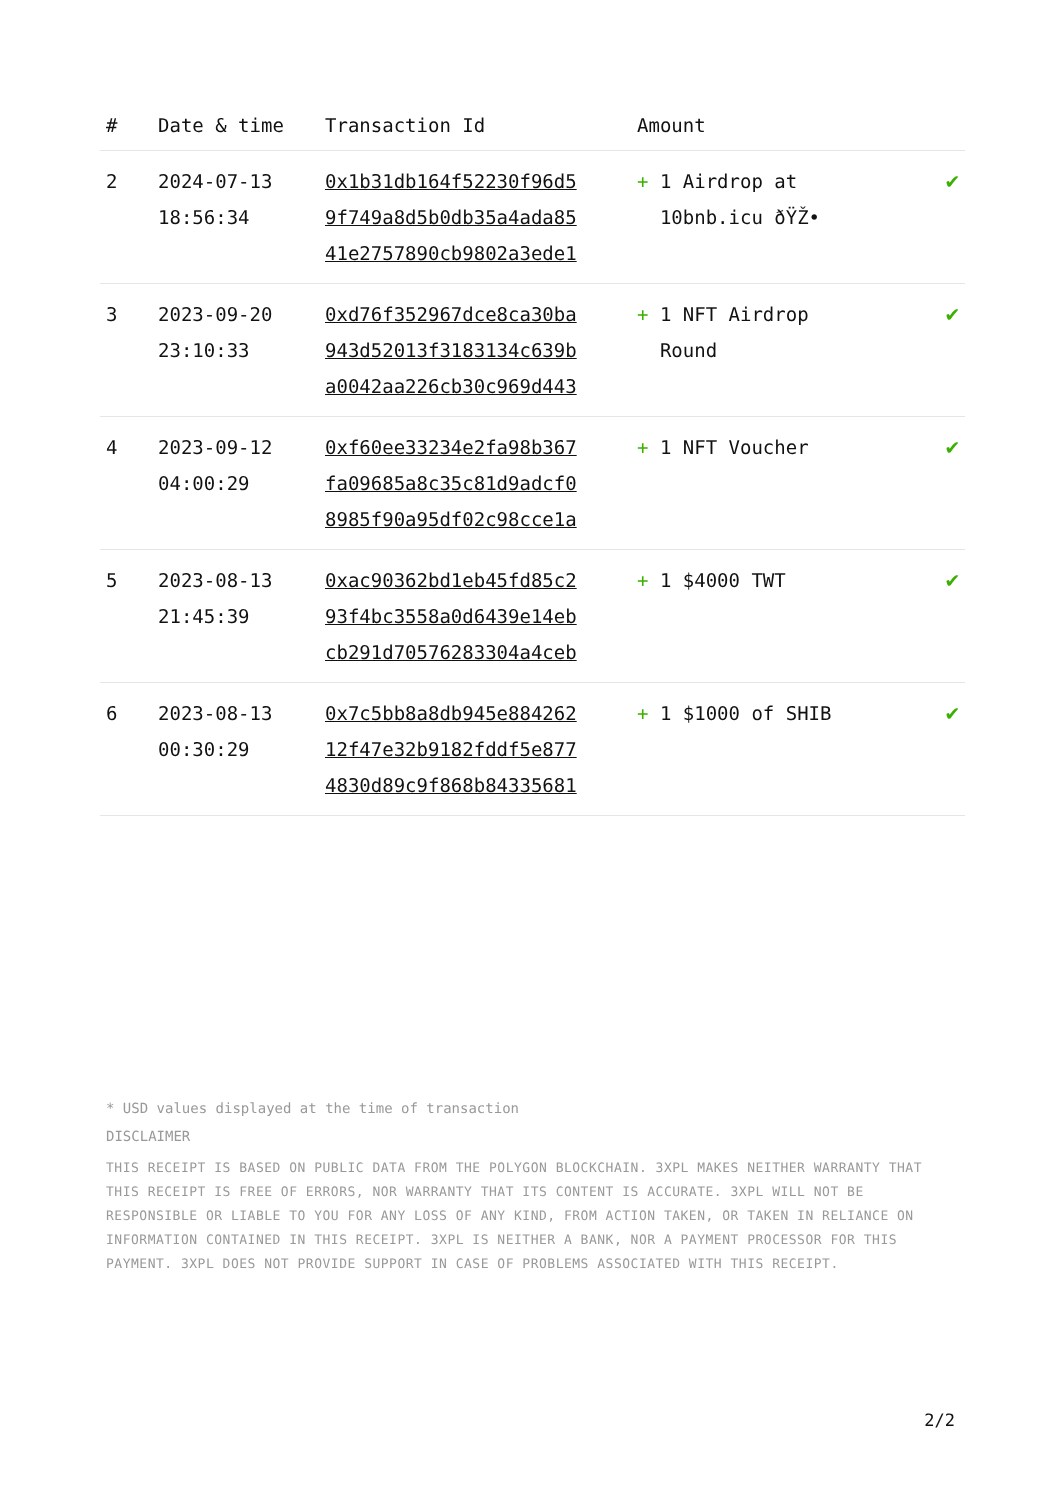| # | Date & time | Transaction Id | Amount | |
| --- | --- | --- | --- | --- |
| 2 | 2024-07-13 18:56:34 | 0x1b31db164f52230f96d5 9f749a8d5b0db35a4ada85 41e2757890cb9802a3ede1 | + 1 Airdrop at 10bnb.icu ðŸŽ• | ✔ |
| 3 | 2023-09-20 23:10:33 | 0xd76f352967dce8ca30ba 943d52013f3183134c639b a0042aa226cb30c969d443 | + 1 NFT Airdrop Round | ✔ |
| 4 | 2023-09-12 04:00:29 | 0xf60ee33234e2fa98b367 fa09685a8c35c81d9adcf0 8985f90a95df02c98cce1a | + 1 NFT Voucher | ✔ |
| 5 | 2023-08-13 21:45:39 | 0xac90362bd1eb45fd85c2 93f4bc3558a0d6439e14eb cb291d70576283304a4ceb | + 1 $4000 TWT | ✔ |
| 6 | 2023-08-13 00:30:29 | 0x7c5bb8a8db945e884262 12f47e32b9182fddf5e877 4830d89c9f868b84335681 | + 1 $1000 of SHIB | ✔ |
* USD values displayed at the time of transaction
DISCLAIMER
THIS RECEIPT IS BASED ON PUBLIC DATA FROM THE POLYGON BLOCKCHAIN. 3XPL MAKES NEITHER WARRANTY THAT THIS RECEIPT IS FREE OF ERRORS, NOR WARRANTY THAT ITS CONTENT IS ACCURATE. 3XPL WILL NOT BE RESPONSIBLE OR LIABLE TO YOU FOR ANY LOSS OF ANY KIND, FROM ACTION TAKEN, OR TAKEN IN RELIANCE ON INFORMATION CONTAINED IN THIS RECEIPT. 3XPL IS NEITHER A BANK, NOR A PAYMENT PROCESSOR FOR THIS PAYMENT. 3XPL DOES NOT PROVIDE SUPPORT IN CASE OF PROBLEMS ASSOCIATED WITH THIS RECEIPT.
2/2